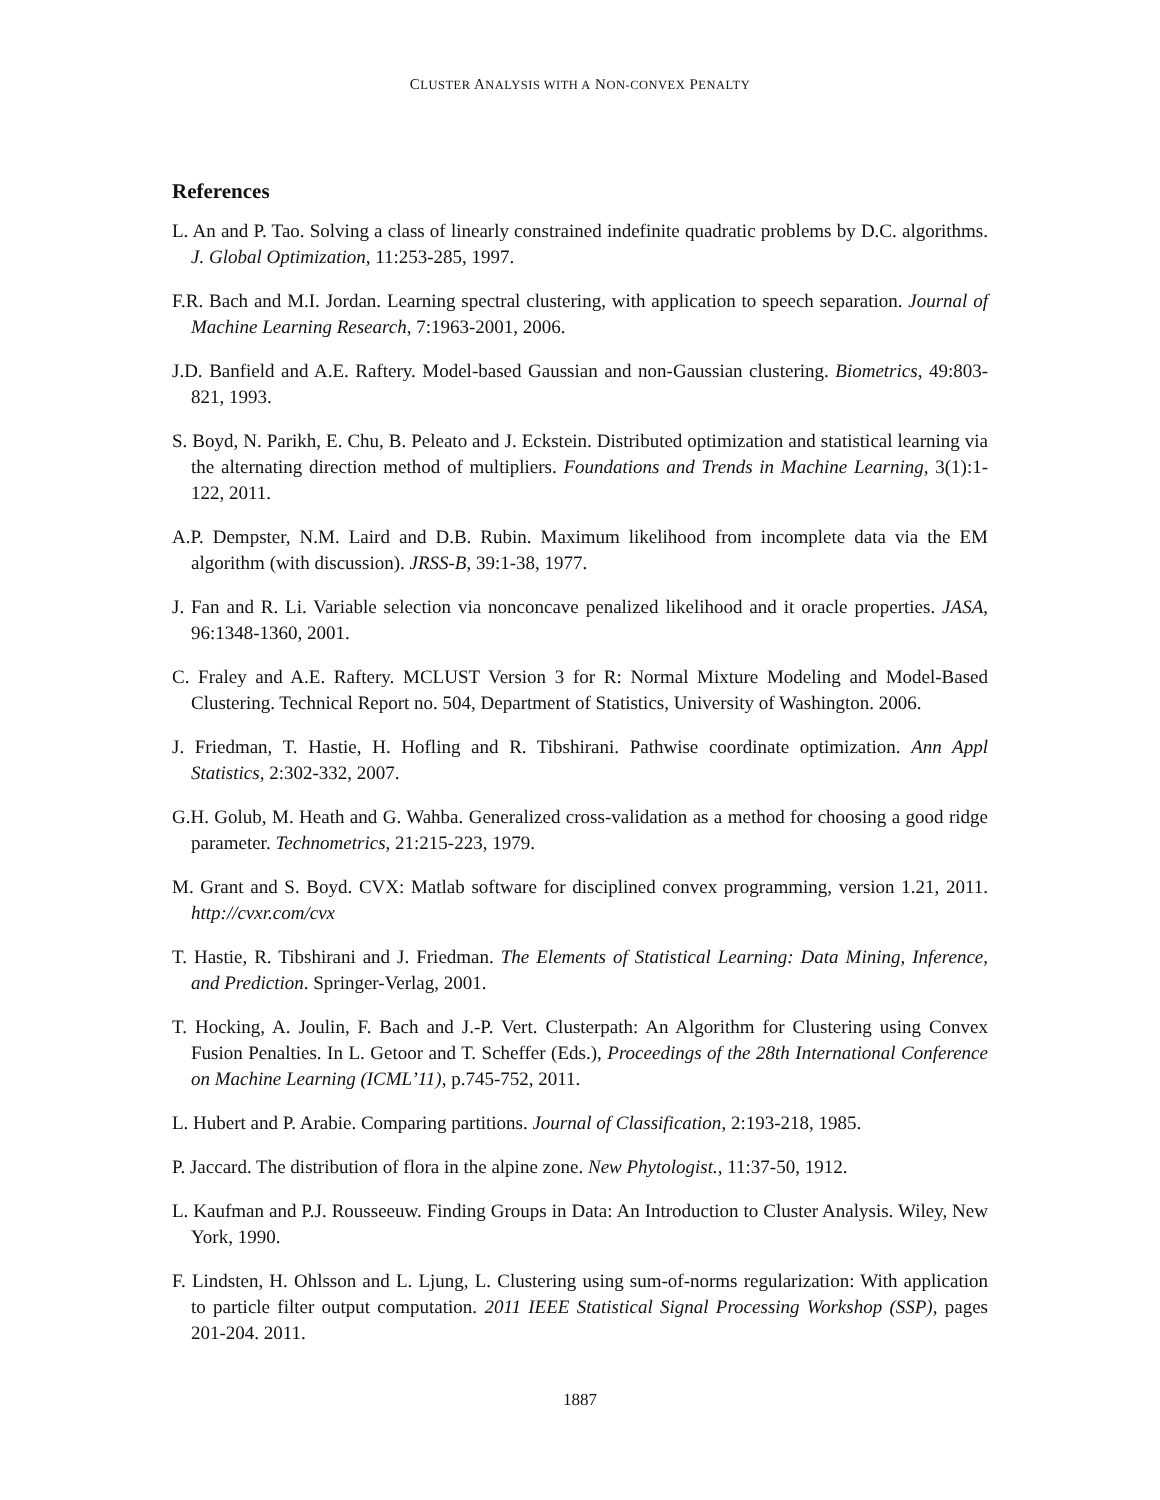CLUSTER ANALYSIS WITH A NON-CONVEX PENALTY
References
L. An and P. Tao. Solving a class of linearly constrained indefinite quadratic problems by D.C. algorithms. J. Global Optimization, 11:253-285, 1997.
F.R. Bach and M.I. Jordan. Learning spectral clustering, with application to speech separation. Journal of Machine Learning Research, 7:1963-2001, 2006.
J.D. Banfield and A.E. Raftery. Model-based Gaussian and non-Gaussian clustering. Biometrics, 49:803-821, 1993.
S. Boyd, N. Parikh, E. Chu, B. Peleato and J. Eckstein. Distributed optimization and statistical learning via the alternating direction method of multipliers. Foundations and Trends in Machine Learning, 3(1):1-122, 2011.
A.P. Dempster, N.M. Laird and D.B. Rubin. Maximum likelihood from incomplete data via the EM algorithm (with discussion). JRSS-B, 39:1-38, 1977.
J. Fan and R. Li. Variable selection via nonconcave penalized likelihood and it oracle properties. JASA, 96:1348-1360, 2001.
C. Fraley and A.E. Raftery. MCLUST Version 3 for R: Normal Mixture Modeling and Model-Based Clustering. Technical Report no. 504, Department of Statistics, University of Washington. 2006.
J. Friedman, T. Hastie, H. Hofling and R. Tibshirani. Pathwise coordinate optimization. Ann Appl Statistics, 2:302-332, 2007.
G.H. Golub, M. Heath and G. Wahba. Generalized cross-validation as a method for choosing a good ridge parameter. Technometrics, 21:215-223, 1979.
M. Grant and S. Boyd. CVX: Matlab software for disciplined convex programming, version 1.21, 2011. http://cvxr.com/cvx
T. Hastie, R. Tibshirani and J. Friedman. The Elements of Statistical Learning: Data Mining, Inference, and Prediction. Springer-Verlag, 2001.
T. Hocking, A. Joulin, F. Bach and J.-P. Vert. Clusterpath: An Algorithm for Clustering using Convex Fusion Penalties. In L. Getoor and T. Scheffer (Eds.), Proceedings of the 28th International Conference on Machine Learning (ICML’11), p.745-752, 2011.
L. Hubert and P. Arabie. Comparing partitions. Journal of Classification, 2:193-218, 1985.
P. Jaccard. The distribution of flora in the alpine zone. New Phytologist., 11:37-50, 1912.
L. Kaufman and P.J. Rousseeuw. Finding Groups in Data: An Introduction to Cluster Analysis. Wiley, New York, 1990.
F. Lindsten, H. Ohlsson and L. Ljung, L. Clustering using sum-of-norms regularization: With application to particle filter output computation. 2011 IEEE Statistical Signal Processing Workshop (SSP), pages 201-204. 2011.
1887